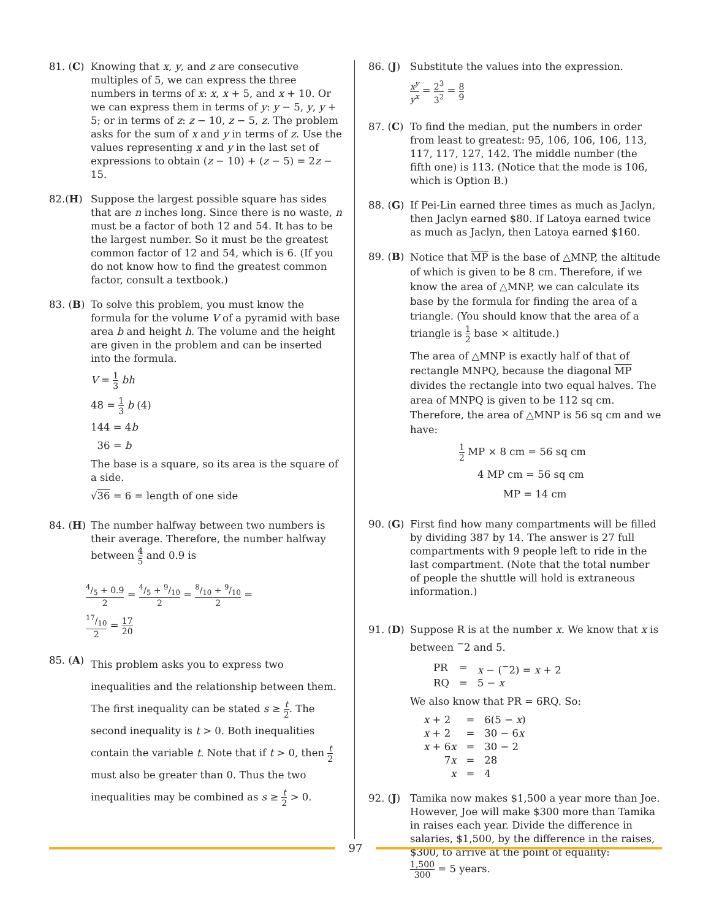81. (C)
Knowing that x, y, and z are consecutive multiples of 5, we can express the three numbers in terms of x: x, x + 5, and x + 10. Or we can express them in terms of y: y − 5, y, y + 5; or in terms of z: z − 10, z − 5, z. The problem asks for the sum of x and y in terms of z. Use the values representing x and y in the last set of expressions to obtain (z − 10) + (z − 5) = 2z − 15.
82.(H) Suppose the largest possible square has sides that are n inches long. Since there is no waste, n must be a factor of both 12 and 54. It has to be the largest number. So it must be the greatest common factor of 12 and 54, which is 6. (If you do not know how to find the greatest common factor, consult a textbook.)
83. (B)
To solve this problem, you must know the formula for the volume V of a pyramid with base area b and height h. The volume and the height are given in the problem and can be inserted into the formula.
V = 1 3 bh
48 = 1 3 b (4)
144 = 4b
36 = b
The base is a square, so its area is the square of a side.
√36 = 6 = length of one side
84. (H)
The number halfway between two numbers is their average. Therefore, the number halfway between 4 5 and 0.9 is
4/5 + 0.9 2 = 4/5 + 9/10 2 = 8/10 + 9/10 2 =
17/10 2 = 17 20
85. (A)
This problem asks you to express two inequalities and the relationship between them. The first inequality can be stated s ≥ t 2. The second inequality is t > 0. Both inequalities contain the variable t. Note that if t > 0, then t 2 must also be greater than 0. Thus the two inequalities may be combined as s ≥ t 2 > 0.
86. (J)
Substitute the values into the expression.
x<sup>y</sup> y<sup>x</sup> = 2<sup>3</sup> 3<sup>2</sup> = 8 9
87. (C)
To find the median, put the numbers in order from least to greatest: 95, 106, 106, 106, 113, 117, 117, 127, 142. The middle number (the fifth one) is 113. (Notice that the mode is 106, which is Option B.)
88. (G)
If Pei-Lin earned three times as much as Jaclyn, then Jaclyn earned $80. If Latoya earned twice as much as Jaclyn, then Latoya earned $160.
89. (B)
Notice that MP is the base of △MNP, the altitude of which is given to be 8 cm. Therefore, if we know the area of △MNP, we can calculate its base by the formula for finding the area of a triangle. (You should know that the area of a triangle is 1 2 base × altitude.)
The area of △MNP is exactly half of that of rectangle MNPQ, because the diagonal MP divides the rectangle into two equal halves. The area of MNPQ is given to be 112 sq cm. Therefore, the area of △MNP is 56 sq cm and we have:
1 2 MP × 8 cm = 56 sq cm
4 MP cm = 56 sq cm
MP = 14 cm
90. (G)
First find how many compartments will be filled by dividing 387 by 14. The answer is 27 full compartments with 9 people left to ride in the last compartment. (Note that the total number of people the shuttle will hold is extraneous information.)
91. (D)
Suppose R is at the number x. We know that x is between <sup>−</sup>2 and 5.
| PR | = | x − (<sup>−</sup>2) = x + 2 |
| RQ | = | 5 − x |
We also know that PR = 6RQ. So:
| x + 2 | = | 6(5 − x ) |
| x + 2 | = | 30 − 6 x |
| x + 6 x | = | 30 − 2 |
| 7 x | = | 28 |
| x | = | 4 |
92. (J)
Tamika now makes $1,500 a year more than Joe. However, Joe will make $300 more than Tamika in raises each year. Divide the difference in salaries, $1,500, by the difference in the raises, $300, to arrive at the point of equality:
1,500 300 = 5 years.
97